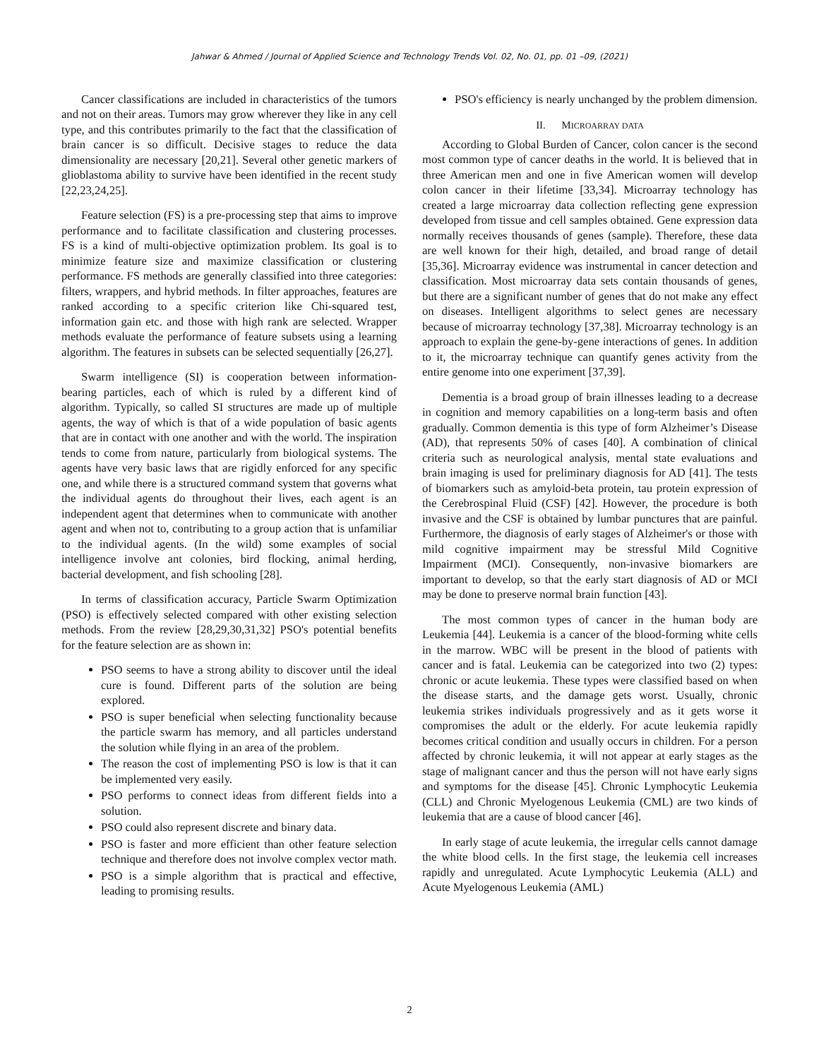Jahwar & Ahmed / Journal of Applied Science and Technology Trends Vol. 02, No. 01, pp. 01 –09, (2021)
Cancer classifications are included in characteristics of the tumors and not on their areas. Tumors may grow wherever they like in any cell type, and this contributes primarily to the fact that the classification of brain cancer is so difficult. Decisive stages to reduce the data dimensionality are necessary [20,21]. Several other genetic markers of glioblastoma ability to survive have been identified in the recent study [22,23,24,25].
Feature selection (FS) is a pre-processing step that aims to improve performance and to facilitate classification and clustering processes. FS is a kind of multi-objective optimization problem. Its goal is to minimize feature size and maximize classification or clustering performance. FS methods are generally classified into three categories: filters, wrappers, and hybrid methods. In filter approaches, features are ranked according to a specific criterion like Chi-squared test, information gain etc. and those with high rank are selected. Wrapper methods evaluate the performance of feature subsets using a learning algorithm. The features in subsets can be selected sequentially [26,27].
Swarm intelligence (SI) is cooperation between information-bearing particles, each of which is ruled by a different kind of algorithm. Typically, so called SI structures are made up of multiple agents, the way of which is that of a wide population of basic agents that are in contact with one another and with the world. The inspiration tends to come from nature, particularly from biological systems. The agents have very basic laws that are rigidly enforced for any specific one, and while there is a structured command system that governs what the individual agents do throughout their lives, each agent is an independent agent that determines when to communicate with another agent and when not to, contributing to a group action that is unfamiliar to the individual agents. (In the wild) some examples of social intelligence involve ant colonies, bird flocking, animal herding, bacterial development, and fish schooling [28].
In terms of classification accuracy, Particle Swarm Optimization (PSO) is effectively selected compared with other existing selection methods. From the review [28,29,30,31,32] PSO's potential benefits for the feature selection are as shown in:
PSO seems to have a strong ability to discover until the ideal cure is found. Different parts of the solution are being explored.
PSO is super beneficial when selecting functionality because the particle swarm has memory, and all particles understand the solution while flying in an area of the problem.
The reason the cost of implementing PSO is low is that it can be implemented very easily.
PSO performs to connect ideas from different fields into a solution.
PSO could also represent discrete and binary data.
PSO is faster and more efficient than other feature selection technique and therefore does not involve complex vector math.
PSO is a simple algorithm that is practical and effective, leading to promising results.
PSO's efficiency is nearly unchanged by the problem dimension.
II. MICROARRAY DATA
According to Global Burden of Cancer, colon cancer is the second most common type of cancer deaths in the world. It is believed that in three American men and one in five American women will develop colon cancer in their lifetime [33,34]. Microarray technology has created a large microarray data collection reflecting gene expression developed from tissue and cell samples obtained. Gene expression data normally receives thousands of genes (sample). Therefore, these data are well known for their high, detailed, and broad range of detail [35,36]. Microarray evidence was instrumental in cancer detection and classification. Most microarray data sets contain thousands of genes, but there are a significant number of genes that do not make any effect on diseases. Intelligent algorithms to select genes are necessary because of microarray technology [37,38]. Microarray technology is an approach to explain the gene-by-gene interactions of genes. In addition to it, the microarray technique can quantify genes activity from the entire genome into one experiment [37,39].
Dementia is a broad group of brain illnesses leading to a decrease in cognition and memory capabilities on a long-term basis and often gradually. Common dementia is this type of form Alzheimer’s Disease (AD), that represents 50% of cases [40]. A combination of clinical criteria such as neurological analysis, mental state evaluations and brain imaging is used for preliminary diagnosis for AD [41]. The tests of biomarkers such as amyloid-beta protein, tau protein expression of the Cerebrospinal Fluid (CSF) [42]. However, the procedure is both invasive and the CSF is obtained by lumbar punctures that are painful. Furthermore, the diagnosis of early stages of Alzheimer's or those with mild cognitive impairment may be stressful Mild Cognitive Impairment (MCI). Consequently, non-invasive biomarkers are important to develop, so that the early start diagnosis of AD or MCI may be done to preserve normal brain function [43].
The most common types of cancer in the human body are Leukemia [44]. Leukemia is a cancer of the blood-forming white cells in the marrow. WBC will be present in the blood of patients with cancer and is fatal. Leukemia can be categorized into two (2) types: chronic or acute leukemia. These types were classified based on when the disease starts, and the damage gets worst. Usually, chronic leukemia strikes individuals progressively and as it gets worse it compromises the adult or the elderly. For acute leukemia rapidly becomes critical condition and usually occurs in children. For a person affected by chronic leukemia, it will not appear at early stages as the stage of malignant cancer and thus the person will not have early signs and symptoms for the disease [45]. Chronic Lymphocytic Leukemia (CLL) and Chronic Myelogenous Leukemia (CML) are two kinds of leukemia that are a cause of blood cancer [46].
In early stage of acute leukemia, the irregular cells cannot damage the white blood cells. In the first stage, the leukemia cell increases rapidly and unregulated. Acute Lymphocytic Leukemia (ALL) and Acute Myelogenous Leukemia (AML)
2